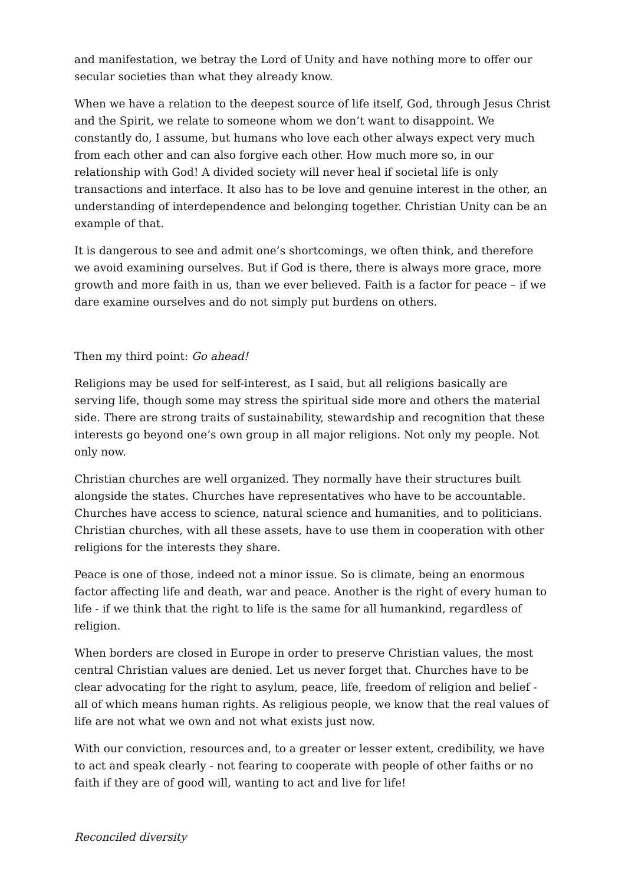and manifestation, we betray the Lord of Unity and have nothing more to offer our secular societies than what they already know.
When we have a relation to the deepest source of life itself, God, through Jesus Christ and the Spirit, we relate to someone whom we don’t want to disappoint. We constantly do, I assume, but humans who love each other always expect very much from each other and can also forgive each other. How much more so, in our relationship with God! A divided society will never heal if societal life is only transactions and interface. It also has to be love and genuine interest in the other, an understanding of interdependence and belonging together. Christian Unity can be an example of that.
It is dangerous to see and admit one’s shortcomings, we often think, and therefore we avoid examining ourselves. But if God is there, there is always more grace, more growth and more faith in us, than we ever believed. Faith is a factor for peace – if we dare examine ourselves and do not simply put burdens on others.
Then my third point: Go ahead!
Religions may be used for self-interest, as I said, but all religions basically are serving life, though some may stress the spiritual side more and others the material side. There are strong traits of sustainability, stewardship and recognition that these interests go beyond one’s own group in all major religions. Not only my people. Not only now.
Christian churches are well organized. They normally have their structures built alongside the states. Churches have representatives who have to be accountable. Churches have access to science, natural science and humanities, and to politicians. Christian churches, with all these assets, have to use them in cooperation with other religions for the interests they share.
Peace is one of those, indeed not a minor issue. So is climate, being an enormous factor affecting life and death, war and peace. Another is the right of every human to life - if we think that the right to life is the same for all humankind, regardless of religion.
When borders are closed in Europe in order to preserve Christian values, the most central Christian values are denied. Let us never forget that. Churches have to be clear advocating for the right to asylum, peace, life, freedom of religion and belief - all of which means human rights. As religious people, we know that the real values of life are not what we own and not what exists just now.
With our conviction, resources and, to a greater or lesser extent, credibility, we have to act and speak clearly - not fearing to cooperate with people of other faiths or no faith if they are of good will, wanting to act and live for life!
Reconciled diversity